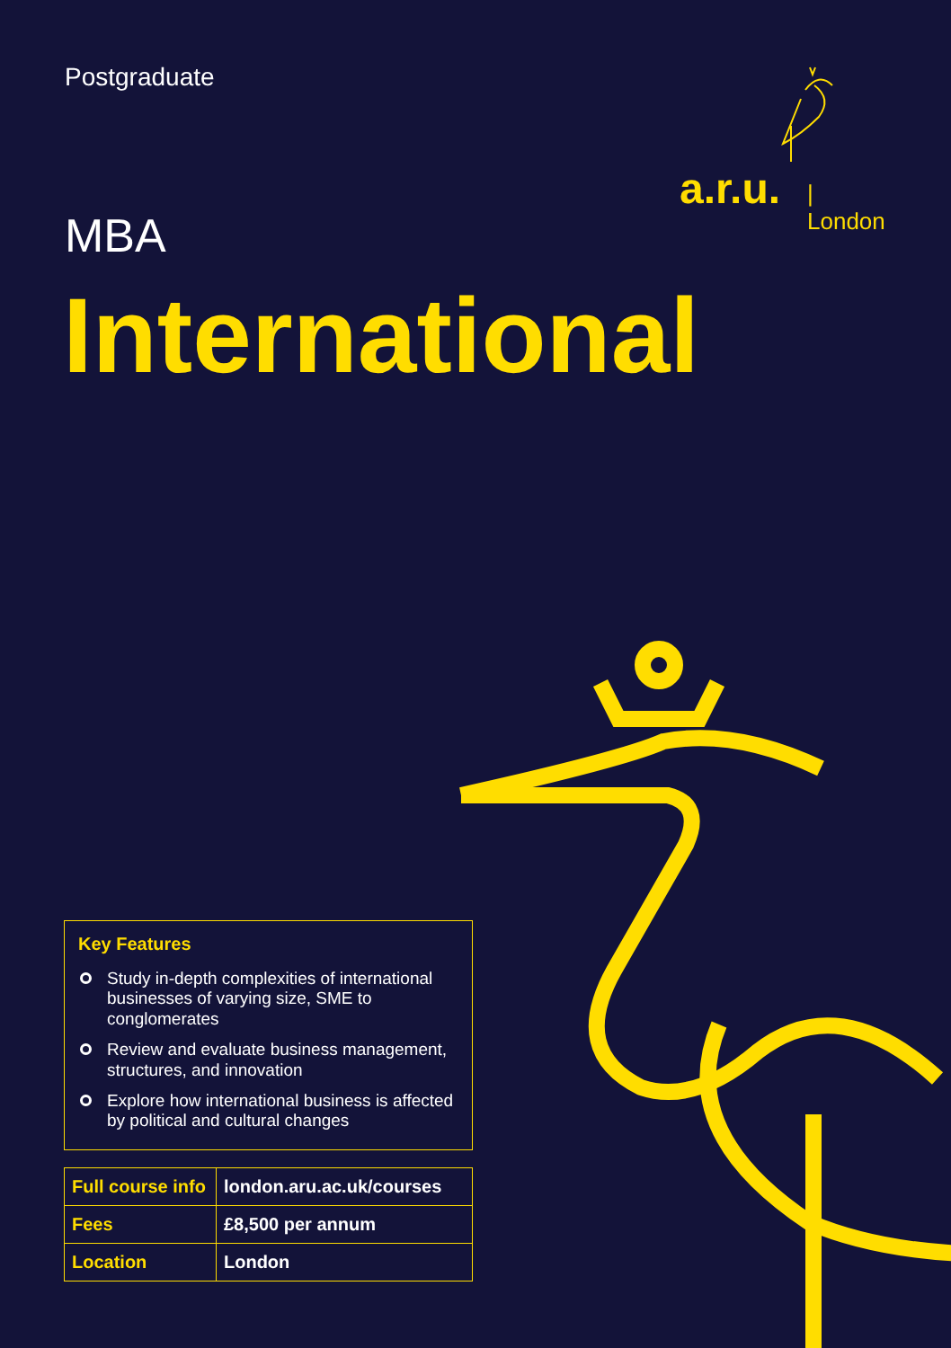Postgraduate
a.r.u. | London
MBA
International
Key Features
Study in-depth complexities of international businesses of varying size, SME to conglomerates
Review and evaluate business management, structures, and innovation
Explore how international business is affected by political and cultural changes
| Full course info | london.aru.ac.uk/courses |
| Fees | £8,500 per annum |
| Location | London |